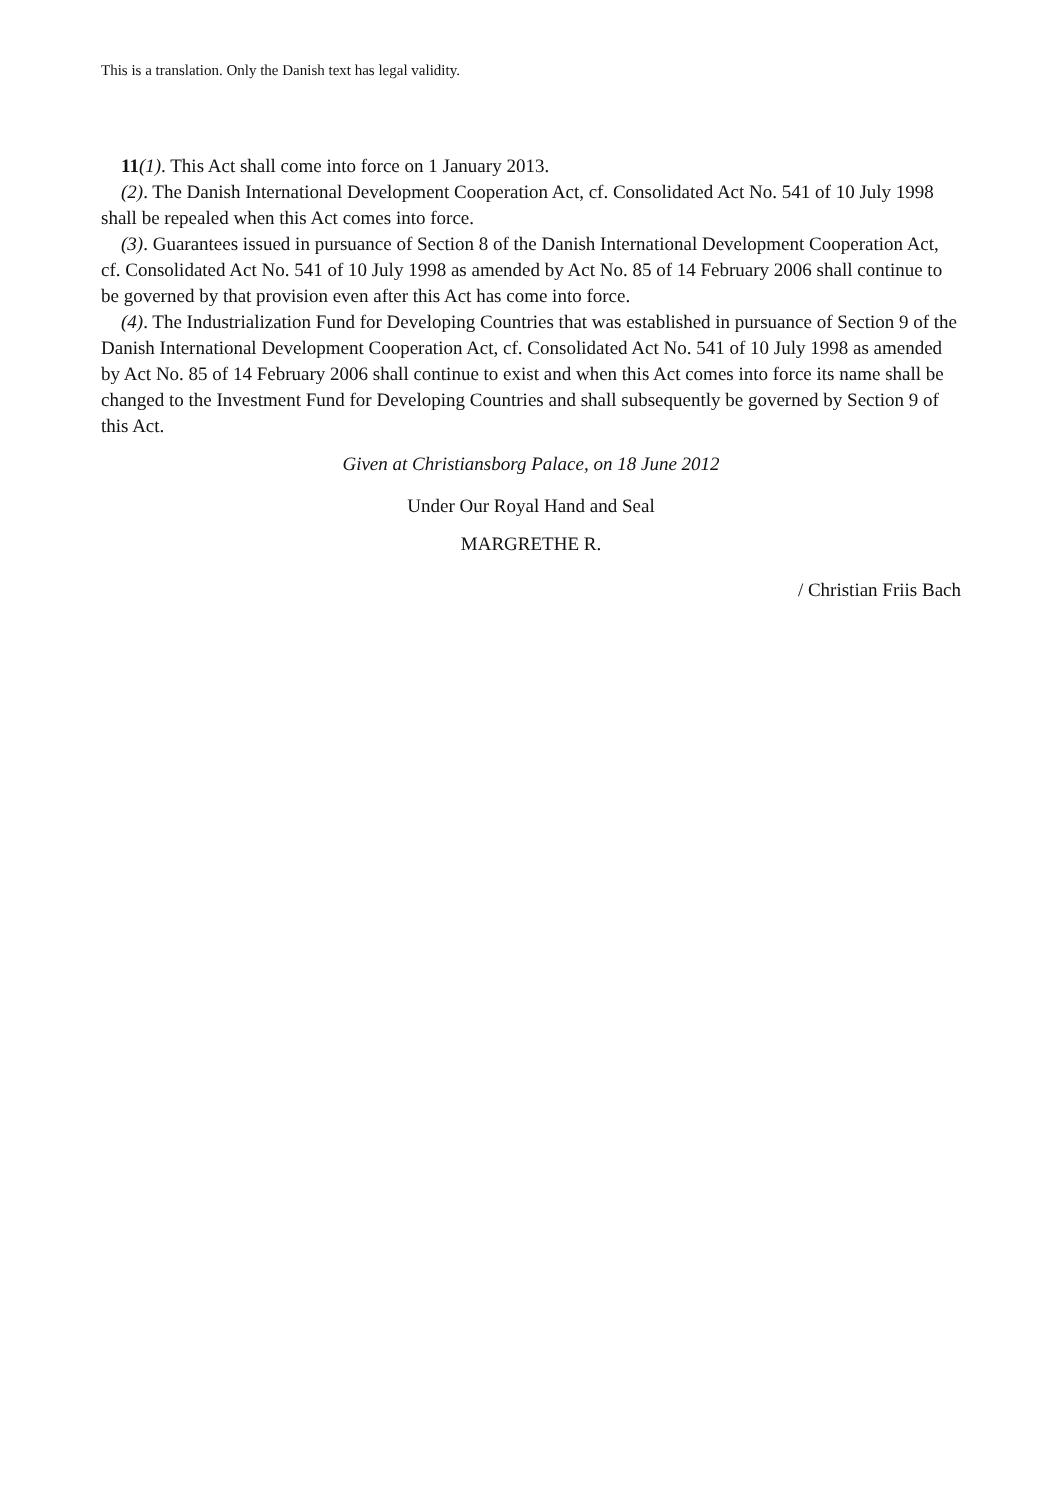This is a translation. Only the Danish text has legal validity.
11(1). This Act shall come into force on 1 January 2013.
(2). The Danish International Development Cooperation Act, cf. Consolidated Act No. 541 of 10 July 1998 shall be repealed when this Act comes into force.
(3). Guarantees issued in pursuance of Section 8 of the Danish International Development Cooperation Act, cf. Consolidated Act No. 541 of 10 July 1998 as amended by Act No. 85 of 14 February 2006 shall continue to be governed by that provision even after this Act has come into force.
(4). The Industrialization Fund for Developing Countries that was established in pursuance of Section 9 of the Danish International Development Cooperation Act, cf. Consolidated Act No. 541 of 10 July 1998 as amended by Act No. 85 of 14 February 2006 shall continue to exist and when this Act comes into force its name shall be changed to the Investment Fund for Developing Countries and shall subsequently be governed by Section 9 of this Act.
Given at Christiansborg Palace, on 18 June 2012
Under Our Royal Hand and Seal
MARGRETHE R.
/ Christian Friis Bach